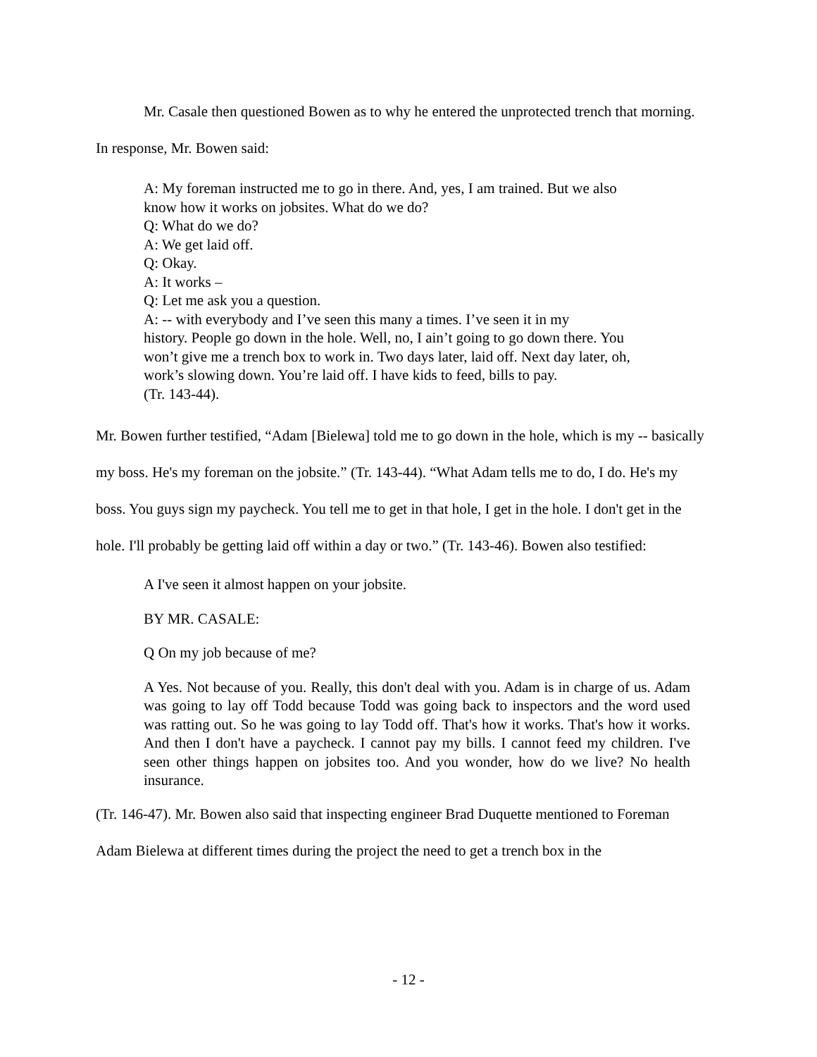Mr. Casale then questioned Bowen as to why he entered the unprotected trench that morning. In response, Mr. Bowen said:
A: My foreman instructed me to go in there. And, yes, I am trained. But we also
know how it works on jobsites. What do we do?
Q: What do we do?
A: We get laid off.
Q: Okay.
A: It works –
Q: Let me ask you a question.
A: -- with everybody and I’ve seen this many a times. I’ve seen it in my
history. People go down in the hole. Well, no, I ain’t going to go down there. You
won’t give me a trench box to work in. Two days later, laid off. Next day later, oh,
work’s slowing down. You’re laid off. I have kids to feed, bills to pay.
(Tr. 143-44).
Mr. Bowen further testified, “Adam [Bielewa] told me to go down in the hole, which is my -- basically my boss. He's my foreman on the jobsite.” (Tr. 143-44). “What Adam tells me to do, I do. He's my boss. You guys sign my paycheck. You tell me to get in that hole, I get in the hole. I don't get in the hole. I'll probably be getting laid off within a day or two.” (Tr. 143-46). Bowen also testified:
A I've seen it almost happen on your jobsite.
BY MR. CASALE:
Q On my job because of me?
A Yes. Not because of you. Really, this don't deal with you. Adam is in charge of us. Adam was going to lay off Todd because Todd was going back to inspectors and the word used was ratting out. So he was going to lay Todd off. That's how it works. That's how it works. And then I don't have a paycheck. I cannot pay my bills. I cannot feed my children. I've seen other things happen on jobsites too. And you wonder, how do we live? No health insurance.
(Tr. 146-47). Mr. Bowen also said that inspecting engineer Brad Duquette mentioned to Foreman Adam Bielewa at different times during the project the need to get a trench box in the
- 12 -